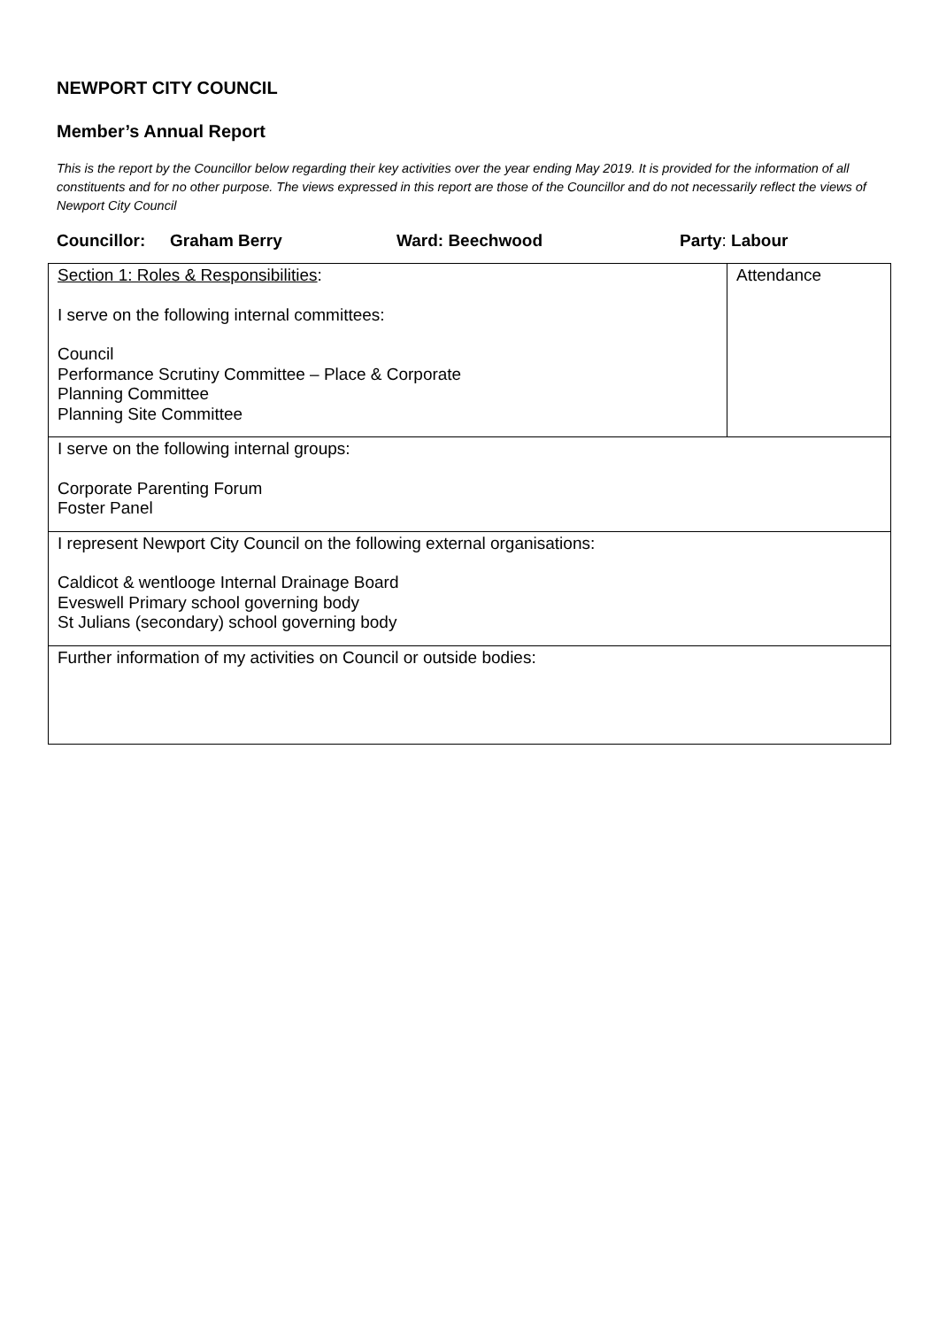NEWPORT CITY COUNCIL
Member’s Annual Report
This is the report by the Councillor below regarding their key activities over the year ending May 2019. It is provided for the information of all constituents and for no other purpose. The views expressed in this report are those of the Councillor and do not necessarily reflect the views of Newport City Council
Councillor: Graham Berry Ward: Beechwood Party: Labour
| Section 1: Roles & Responsibilities : I serve on the following internal committees: Council Performance Scrutiny Committee – Place & Corporate Planning Committee Planning Site Committee | Attendance |
| I serve on the following internal groups: Corporate Parenting Forum Foster Panel | |
| I represent Newport City Council on the following external organisations: Caldicot & wentlooge Internal Drainage Board Eveswell Primary school governing body St Julians (secondary) school governing body | |
| Further information of my activities on Council or outside bodies: | |